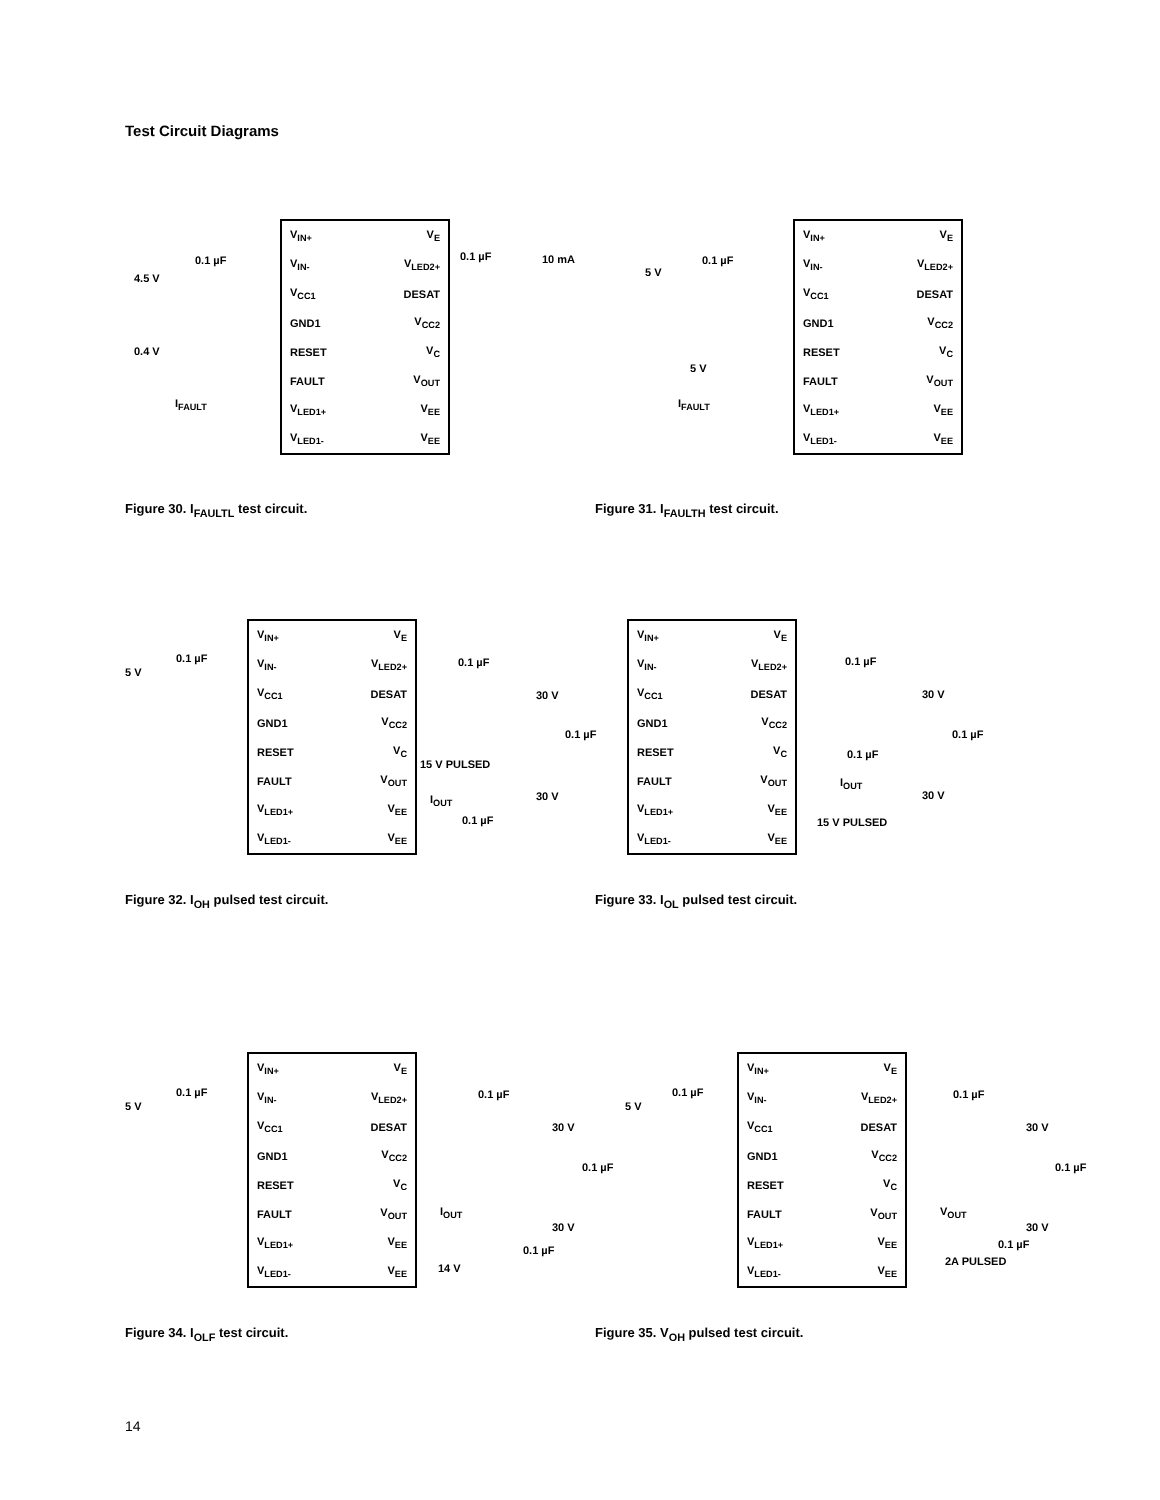Test Circuit Diagrams
V<sub>IN+</sub> V<sub>E</sub>
V<sub>IN-</sub> V<sub>LED2+</sub>
V<sub>CC1</sub> DESAT
GND1 V<sub>CC2</sub>
RESET V<sub>C</sub>
FAULT V<sub>OUT</sub>
V<sub>LED1+</sub> V<sub>EE</sub>
V<sub>LED1-</sub> V<sub>EE</sub>
4.5 V
0.1 µF
0.4 V
I<sub>FAULT</sub>
0.1 µF 10 mA
Figure 30. I<sub>FAULTL</sub> test circuit.
V<sub>IN+</sub> V<sub>E</sub>
V<sub>IN-</sub> V<sub>LED2+</sub>
V<sub>CC1</sub> DESAT
GND1 V<sub>CC2</sub>
RESET V<sub>C</sub>
FAULT V<sub>OUT</sub>
V<sub>LED1+</sub> V<sub>EE</sub>
V<sub>LED1-</sub> V<sub>EE</sub>
5 V
0.1 µF
5 V
I<sub>FAULT</sub>
Figure 31. I<sub>FAULTH</sub> test circuit.
V<sub>IN+</sub> V<sub>E</sub>
V<sub>IN-</sub> V<sub>LED2+</sub>
V<sub>CC1</sub> DESAT
GND1 V<sub>CC2</sub>
RESET V<sub>C</sub>
FAULT V<sub>OUT</sub>
V<sub>LED1+</sub> V<sub>EE</sub>
V<sub>LED1-</sub> V<sub>EE</sub>
5 V
0.1 µF 0.1 µF
30 V
0.1 µF
15 V PULSED
I<sub>OUT</sub> 30 V
0.1 µF
Figure 32. I<sub>OH</sub> pulsed test circuit.
V<sub>IN+</sub> V<sub>E</sub>
V<sub>IN-</sub> V<sub>LED2+</sub>
V<sub>CC1</sub> DESAT
GND1 V<sub>CC2</sub>
RESET V<sub>C</sub>
FAULT V<sub>OUT</sub>
V<sub>LED1+</sub> V<sub>EE</sub>
V<sub>LED1-</sub> V<sub>EE</sub>
0.1 µF
30 V
0.1 µF
0.1 µF
I<sub>OUT</sub>
30 V
15 V PULSED
Figure 33. I<sub>OL</sub> pulsed test circuit.
V<sub>IN+</sub> V<sub>E</sub>
V<sub>IN-</sub> V<sub>LED2+</sub>
V<sub>CC1</sub> DESAT
GND1 V<sub>CC2</sub>
RESET V<sub>C</sub>
FAULT V<sub>OUT</sub>
V<sub>LED1+</sub> V<sub>EE</sub>
V<sub>LED1-</sub> V<sub>EE</sub>
5 V
0.1 µF 0.1 µF
30 V
0.1 µF
I<sub>OUT</sub>
30 V
0.1 µF
14 V
Figure 34. I<sub>OLF</sub> test circuit.
V<sub>IN+</sub> V<sub>E</sub>
V<sub>IN-</sub> V<sub>LED2+</sub>
V<sub>CC1</sub> DESAT
GND1 V<sub>CC2</sub>
RESET V<sub>C</sub>
FAULT V<sub>OUT</sub>
V<sub>LED1+</sub> V<sub>EE</sub>
V<sub>LED1-</sub> V<sub>EE</sub>
5 V
0.1 µF 0.1 µF
30 V
0.1 µF
V<sub>OUT</sub>
30 V
0.1 µF
2A PULSED
Figure 35. V<sub>OH</sub> pulsed test circuit.
14